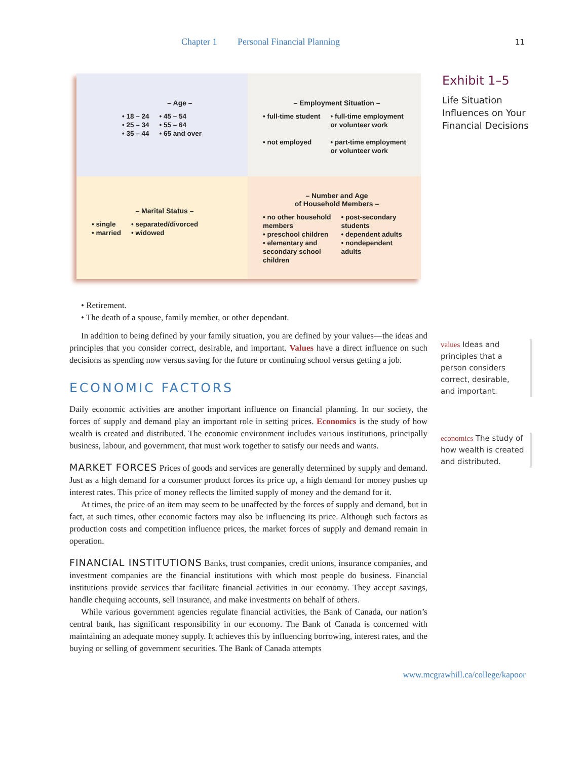Chapter 1 Personal Financial Planning 11
– Age –
• 18 – 24
• 25 – 34
• 35 – 44
• 45 – 54
• 55 – 64
• 65 and over
– Employment Situation –
• full-time student
• not employed
• full-time employment
or volunteer work
• part-time employment
or volunteer work
– Marital Status –
• single
• married
• separated/divorced
• widowed
– Number and Age
of Household Members –
• no other household
members
• preschool children
• elementary and
secondary school
children
• post-secondary
students
• dependent adults
• nondependent
adults
Exhibit 1–5
Life Situation
Influences on Your
Financial Decisions
• Retirement.
• The death of a spouse, family member, or other dependant.
In addition to being defined by your family situation, you are defined by your values—the ideas and principles that you consider correct, desirable, and important. Values have a direct influence on such decisions as spending now versus saving for the future or continuing school versus getting a job.
ECONOMIC FACTORS
Daily economic activities are another important influence on financial planning. In our society, the forces of supply and demand play an important role in setting prices. Economics is the study of how wealth is created and distributed. The economic environment includes various institutions, principally business, labour, and government, that must work together to satisfy our needs and wants.
MARKET FORCES Prices of goods and services are generally determined by supply and demand. Just as a high demand for a consumer product forces its price up, a high demand for money pushes up interest rates. This price of money reflects the limited supply of money and the demand for it.
At times, the price of an item may seem to be unaffected by the forces of supply and demand, but in fact, at such times, other economic factors may also be influencing its price. Although such factors as production costs and competition influence prices, the market forces of supply and demand remain in operation.
FINANCIAL INSTITUTIONS Banks, trust companies, credit unions, insurance companies, and investment companies are the financial institutions with which most people do business. Financial institutions provide services that facilitate financial activities in our economy. They accept savings, handle chequing accounts, sell insurance, and make investments on behalf of others.
While various government agencies regulate financial activities, the Bank of Canada, our nation’s central bank, has significant responsibility in our economy. The Bank of Canada is concerned with maintaining an adequate money supply. It achieves this by influencing borrowing, interest rates, and the buying or selling of government securities. The Bank of Canada attempts
values Ideas and principles that a person considers correct, desirable, and important.
economics The study of how wealth is created and distributed.
www.mcgrawhill.ca/college/kapoor